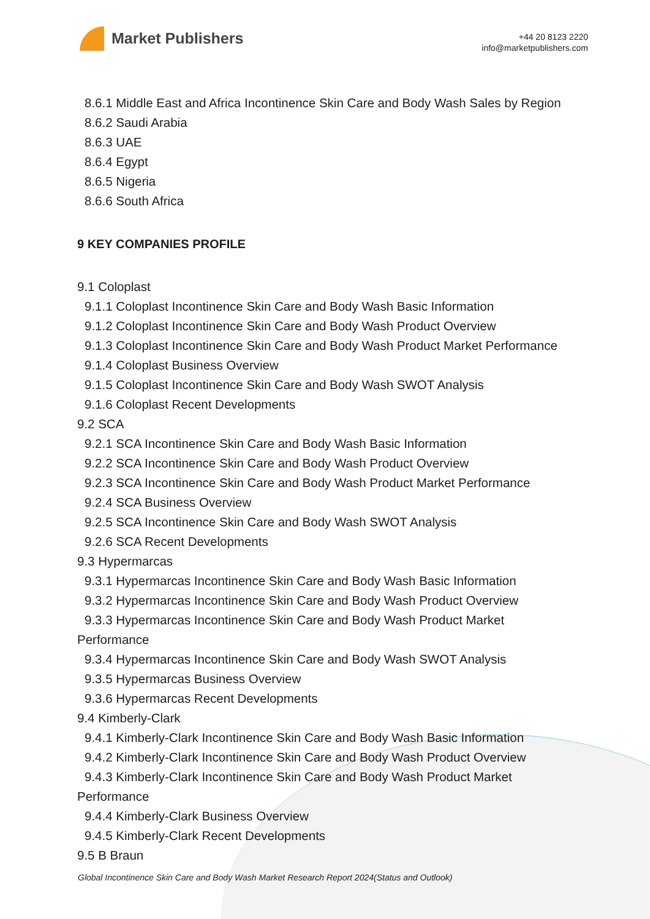Market Publishers
+44 20 8123 2220
info@marketpublishers.com
8.6.1 Middle East and Africa Incontinence Skin Care and Body Wash Sales by Region
8.6.2 Saudi Arabia
8.6.3 UAE
8.6.4 Egypt
8.6.5 Nigeria
8.6.6 South Africa
9 KEY COMPANIES PROFILE
9.1 Coloplast
9.1.1 Coloplast Incontinence Skin Care and Body Wash Basic Information
9.1.2 Coloplast Incontinence Skin Care and Body Wash Product Overview
9.1.3 Coloplast Incontinence Skin Care and Body Wash Product Market Performance
9.1.4 Coloplast Business Overview
9.1.5 Coloplast Incontinence Skin Care and Body Wash SWOT Analysis
9.1.6 Coloplast Recent Developments
9.2 SCA
9.2.1 SCA Incontinence Skin Care and Body Wash Basic Information
9.2.2 SCA Incontinence Skin Care and Body Wash Product Overview
9.2.3 SCA Incontinence Skin Care and Body Wash Product Market Performance
9.2.4 SCA Business Overview
9.2.5 SCA Incontinence Skin Care and Body Wash SWOT Analysis
9.2.6 SCA Recent Developments
9.3 Hypermarcas
9.3.1 Hypermarcas Incontinence Skin Care and Body Wash Basic Information
9.3.2 Hypermarcas Incontinence Skin Care and Body Wash Product Overview
9.3.3 Hypermarcas Incontinence Skin Care and Body Wash Product Market
Performance
9.3.4 Hypermarcas Incontinence Skin Care and Body Wash SWOT Analysis
9.3.5 Hypermarcas Business Overview
9.3.6 Hypermarcas Recent Developments
9.4 Kimberly-Clark
9.4.1 Kimberly-Clark Incontinence Skin Care and Body Wash Basic Information
9.4.2 Kimberly-Clark Incontinence Skin Care and Body Wash Product Overview
9.4.3 Kimberly-Clark Incontinence Skin Care and Body Wash Product Market
Performance
9.4.4 Kimberly-Clark Business Overview
9.4.5 Kimberly-Clark Recent Developments
9.5 B Braun
Global Incontinence Skin Care and Body Wash Market Research Report 2024(Status and Outlook)